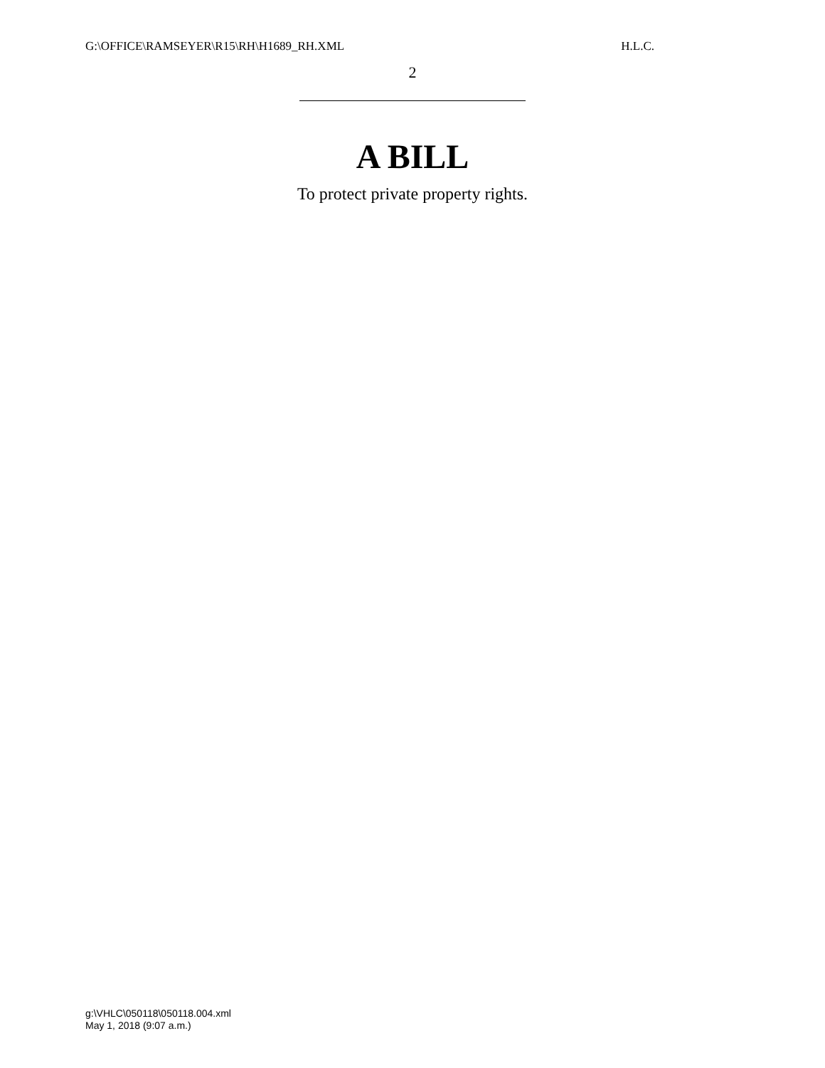G:\OFFICE\RAMSEYER\R15\RH\H1689_RH.XML H.L.C.
2
A BILL
To protect private property rights.
g:\VHLC\050118\050118.004.xml
May 1, 2018 (9:07 a.m.)